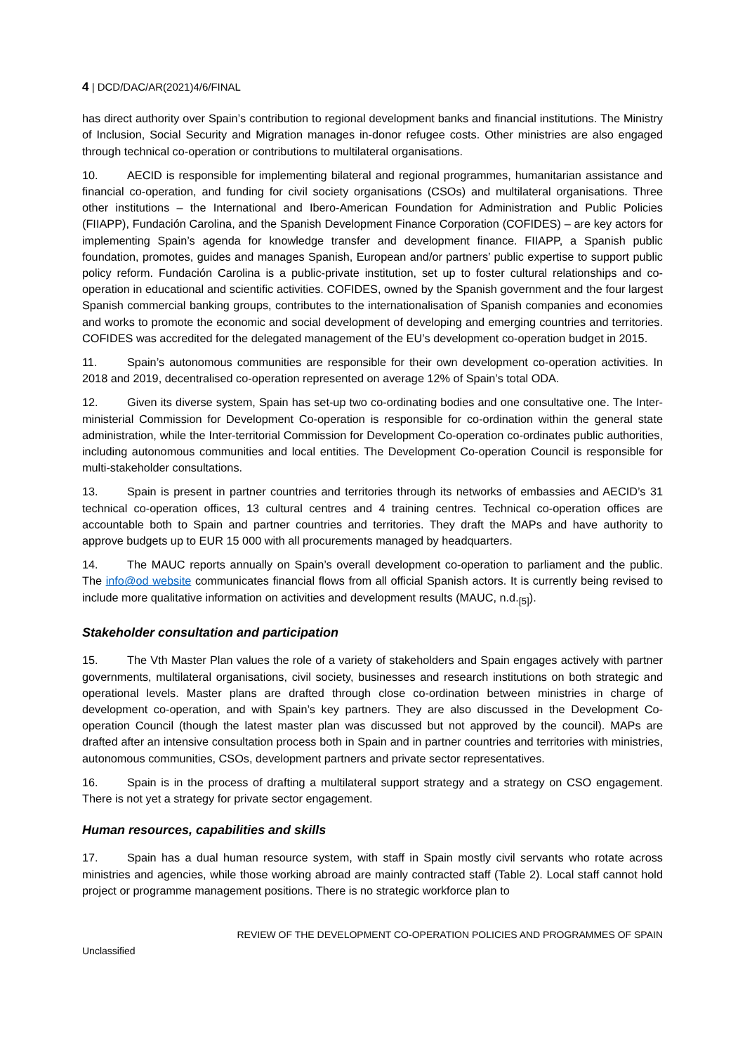4 | DCD/DAC/AR(2021)4/6/FINAL
has direct authority over Spain’s contribution to regional development banks and financial institutions. The Ministry of Inclusion, Social Security and Migration manages in-donor refugee costs. Other ministries are also engaged through technical co-operation or contributions to multilateral organisations.
10. AECID is responsible for implementing bilateral and regional programmes, humanitarian assistance and financial co-operation, and funding for civil society organisations (CSOs) and multilateral organisations. Three other institutions – the International and Ibero-American Foundation for Administration and Public Policies (FIIAPP), Fundación Carolina, and the Spanish Development Finance Corporation (COFIDES) – are key actors for implementing Spain’s agenda for knowledge transfer and development finance. FIIAPP, a Spanish public foundation, promotes, guides and manages Spanish, European and/or partners’ public expertise to support public policy reform. Fundación Carolina is a public-private institution, set up to foster cultural relationships and co-operation in educational and scientific activities. COFIDES, owned by the Spanish government and the four largest Spanish commercial banking groups, contributes to the internationalisation of Spanish companies and economies and works to promote the economic and social development of developing and emerging countries and territories. COFIDES was accredited for the delegated management of the EU’s development co-operation budget in 2015.
11. Spain’s autonomous communities are responsible for their own development co-operation activities. In 2018 and 2019, decentralised co-operation represented on average 12% of Spain’s total ODA.
12. Given its diverse system, Spain has set-up two co-ordinating bodies and one consultative one. The Inter-ministerial Commission for Development Co-operation is responsible for co-ordination within the general state administration, while the Inter-territorial Commission for Development Co-operation co-ordinates public authorities, including autonomous communities and local entities. The Development Co-operation Council is responsible for multi-stakeholder consultations.
13. Spain is present in partner countries and territories through its networks of embassies and AECID’s 31 technical co-operation offices, 13 cultural centres and 4 training centres. Technical co-operation offices are accountable both to Spain and partner countries and territories. They draft the MAPs and have authority to approve budgets up to EUR 15 000 with all procurements managed by headquarters.
14. The MAUC reports annually on Spain’s overall development co-operation to parliament and the public. The info@od website communicates financial flows from all official Spanish actors. It is currently being revised to include more qualitative information on activities and development results (MAUC, n.d.<sub>[5]</sub>).
Stakeholder consultation and participation
15. The Vth Master Plan values the role of a variety of stakeholders and Spain engages actively with partner governments, multilateral organisations, civil society, businesses and research institutions on both strategic and operational levels. Master plans are drafted through close co-ordination between ministries in charge of development co-operation, and with Spain’s key partners. They are also discussed in the Development Co-operation Council (though the latest master plan was discussed but not approved by the council). MAPs are drafted after an intensive consultation process both in Spain and in partner countries and territories with ministries, autonomous communities, CSOs, development partners and private sector representatives.
16. Spain is in the process of drafting a multilateral support strategy and a strategy on CSO engagement. There is not yet a strategy for private sector engagement.
Human resources, capabilities and skills
17. Spain has a dual human resource system, with staff in Spain mostly civil servants who rotate across ministries and agencies, while those working abroad are mainly contracted staff (Table 2). Local staff cannot hold project or programme management positions. There is no strategic workforce plan to
REVIEW OF THE DEVELOPMENT CO-OPERATION POLICIES AND PROGRAMMES OF SPAIN
Unclassified